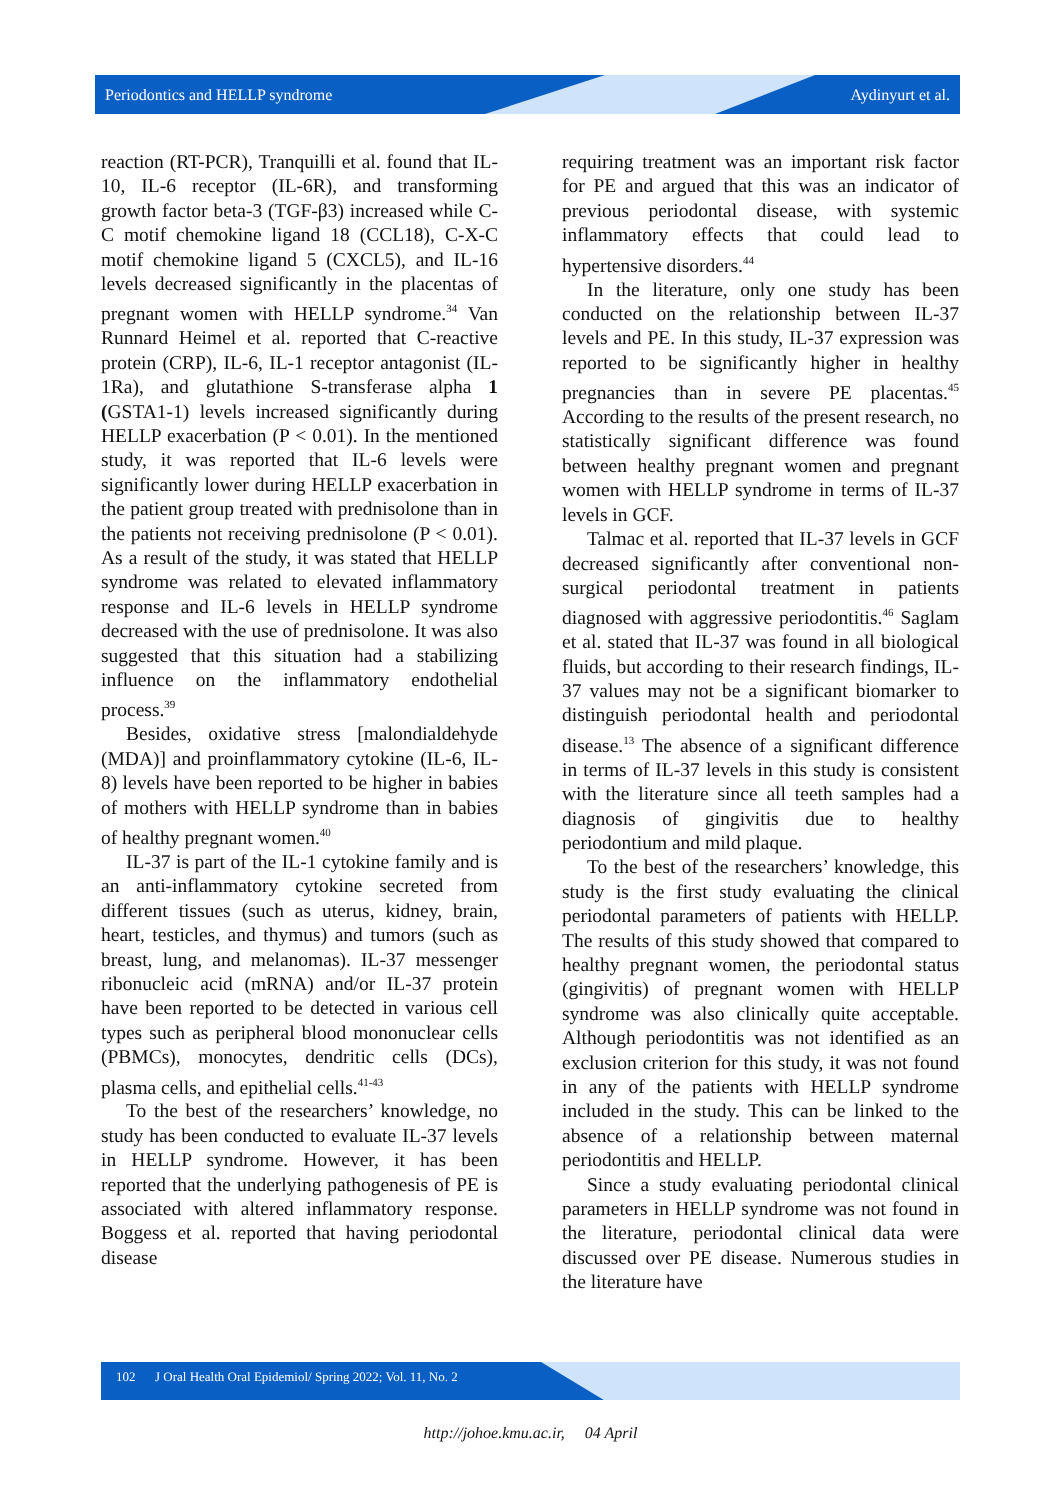Periodontics and HELLP syndrome Aydinyurt et al.
reaction (RT-PCR), Tranquilli et al. found that IL-10, IL-6 receptor (IL-6R), and transforming growth factor beta-3 (TGF-β3) increased while C-C motif chemokine ligand 18 (CCL18), C-X-C motif chemokine ligand 5 (CXCL5), and IL-16 levels decreased significantly in the placentas of pregnant women with HELLP syndrome.<sup>34</sup> Van Runnard Heimel et al. reported that C-reactive protein (CRP), IL-6, IL-1 receptor antagonist (IL-1Ra), and glutathione S-transferase alpha 1 (GSTA1-1) levels increased significantly during HELLP exacerbation (P < 0.01). In the mentioned study, it was reported that IL-6 levels were significantly lower during HELLP exacerbation in the patient group treated with prednisolone than in the patients not receiving prednisolone (P < 0.01). As a result of the study, it was stated that HELLP syndrome was related to elevated inflammatory response and IL-6 levels in HELLP syndrome decreased with the use of prednisolone. It was also suggested that this situation had a stabilizing influence on the inflammatory endothelial process.<sup>39</sup>
Besides, oxidative stress [malondialdehyde (MDA)] and proinflammatory cytokine (IL-6, IL-8) levels have been reported to be higher in babies of mothers with HELLP syndrome than in babies of healthy pregnant women.<sup>40</sup>
IL-37 is part of the IL-1 cytokine family and is an anti-inflammatory cytokine secreted from different tissues (such as uterus, kidney, brain, heart, testicles, and thymus) and tumors (such as breast, lung, and melanomas). IL-37 messenger ribonucleic acid (mRNA) and/or IL-37 protein have been reported to be detected in various cell types such as peripheral blood mononuclear cells (PBMCs), monocytes, dendritic cells (DCs), plasma cells, and epithelial cells.<sup>41-43</sup>
To the best of the researchers’ knowledge, no study has been conducted to evaluate IL-37 levels in HELLP syndrome. However, it has been reported that the underlying pathogenesis of PE is associated with altered inflammatory response. Boggess et al. reported that having periodontal disease
requiring treatment was an important risk factor for PE and argued that this was an indicator of previous periodontal disease, with systemic inflammatory effects that could lead to hypertensive disorders.<sup>44</sup>
In the literature, only one study has been conducted on the relationship between IL-37 levels and PE. In this study, IL-37 expression was reported to be significantly higher in healthy pregnancies than in severe PE placentas.<sup>45</sup> According to the results of the present research, no statistically significant difference was found between healthy pregnant women and pregnant women with HELLP syndrome in terms of IL-37 levels in GCF.
Talmac et al. reported that IL-37 levels in GCF decreased significantly after conventional non-surgical periodontal treatment in patients diagnosed with aggressive periodontitis.<sup>46</sup> Saglam et al. stated that IL-37 was found in all biological fluids, but according to their research findings, IL-37 values may not be a significant biomarker to distinguish periodontal health and periodontal disease.<sup>13</sup> The absence of a significant difference in terms of IL-37 levels in this study is consistent with the literature since all teeth samples had a diagnosis of gingivitis due to healthy periodontium and mild plaque.
To the best of the researchers’ knowledge, this study is the first study evaluating the clinical periodontal parameters of patients with HELLP. The results of this study showed that compared to healthy pregnant women, the periodontal status (gingivitis) of pregnant women with HELLP syndrome was also clinically quite acceptable. Although periodontitis was not identified as an exclusion criterion for this study, it was not found in any of the patients with HELLP syndrome included in the study. This can be linked to the absence of a relationship between maternal periodontitis and HELLP.
Since a study evaluating periodontal clinical parameters in HELLP syndrome was not found in the literature, periodontal clinical data were discussed over PE disease. Numerous studies in the literature have
102 J Oral Health Oral Epidemiol/ Spring 2022; Vol. 11, No. 2
http://johoe.kmu.ac.ir, 04 April